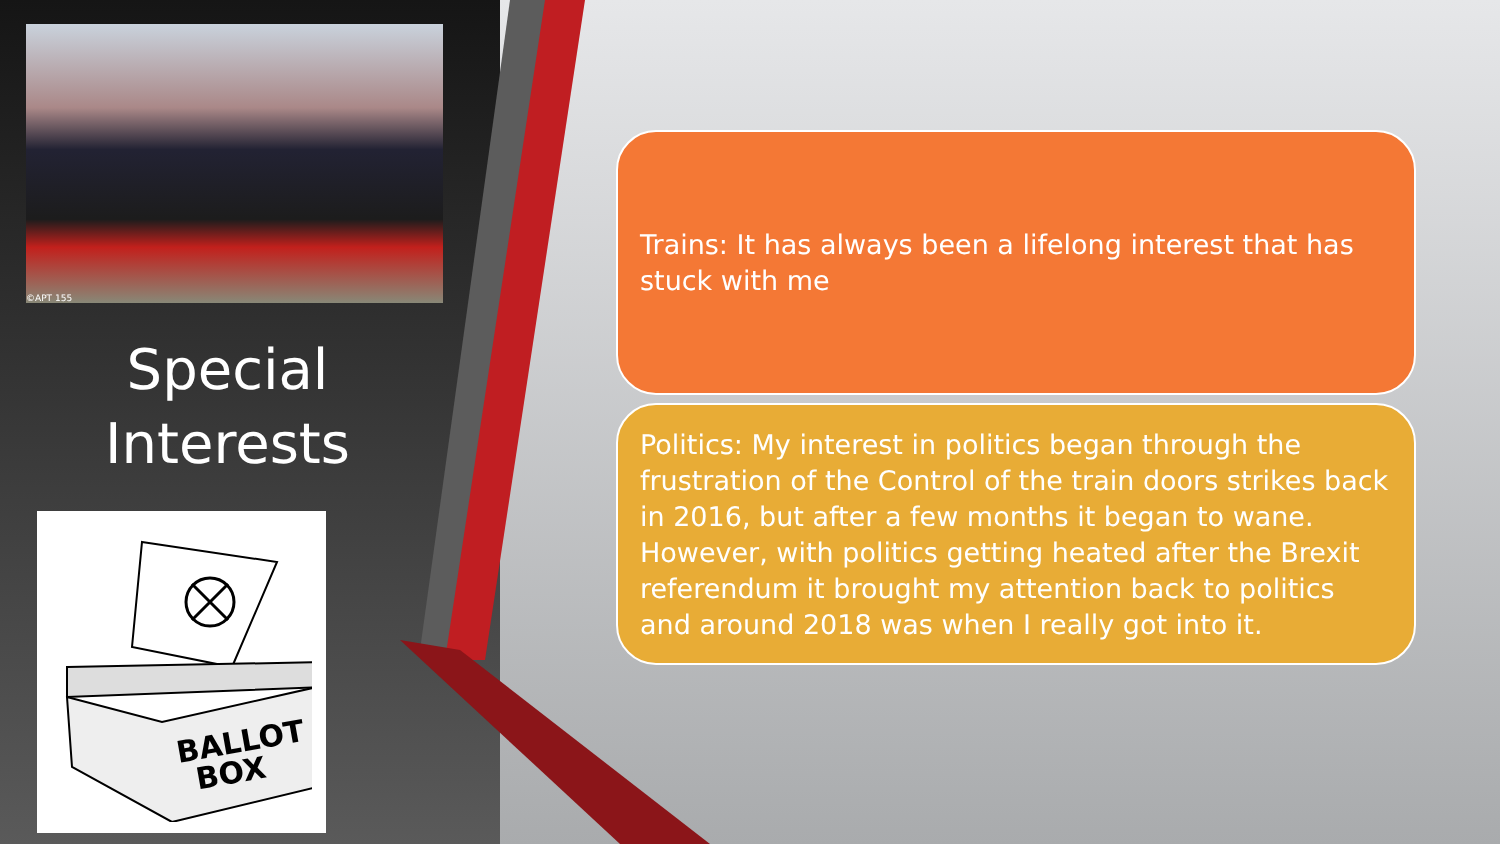©APT 155
Special Interests
BALLOT
BOX
Trains: It has always been a lifelong interest that has stuck with me
Politics: My interest in politics began through the frustration of the Control of the train doors strikes back in 2016, but after a few months it began to wane. However, with politics getting heated after the Brexit referendum it brought my attention back to politics and around 2018 was when I really got into it.